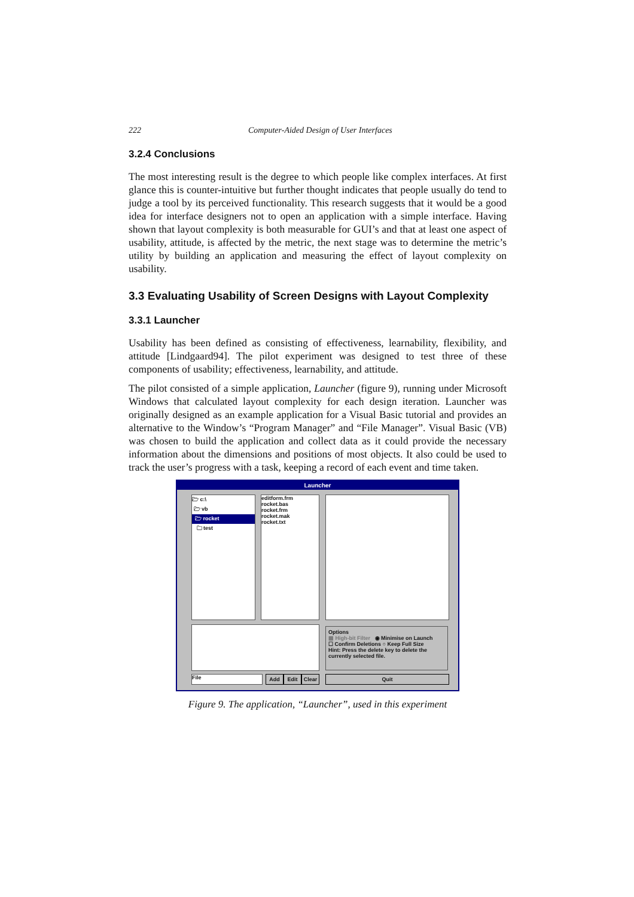222 Computer-Aided Design of User Interfaces
3.2.4 Conclusions
The most interesting result is the degree to which people like complex interfaces. At first glance this is counter-intuitive but further thought indicates that people usually do tend to judge a tool by its perceived functionality. This research suggests that it would be a good idea for interface designers not to open an application with a simple interface. Having shown that layout complexity is both measurable for GUI’s and that at least one aspect of usability, attitude, is affected by the metric, the next stage was to determine the metric’s utility by building an application and measuring the effect of layout complexity on usability.
3.3 Evaluating Usability of Screen Designs with Layout Complexity
3.3.1 Launcher
Usability has been defined as consisting of effectiveness, learnability, flexibility, and attitude [Lindgaard94]. The pilot experiment was designed to test three of these components of usability; effectiveness, learnability, and attitude.
The pilot consisted of a simple application, Launcher (figure 9), running under Microsoft Windows that calculated layout complexity for each design iteration. Launcher was originally designed as an example application for a Visual Basic tutorial and provides an alternative to the Window’s “Program Manager” and “File Manager”. Visual Basic (VB) was chosen to build the application and collect data as it could provide the necessary information about the dimensions and positions of most objects. It also could be used to track the user’s progress with a task, keeping a record of each event and time taken.
Launcher
🗁 c:\
🗁 vb
🗁 rocket
🗀 test
editform.frm
rocket.bas
rocket.frm
rocket.mak
rocket.txt
Options
▩ High-bit Filter ◉ Minimise on Launch
☐ Confirm Deletions ○ Keep Full Size
Hint: Press the delete key to delete the currently selected file.
File Add Edit Clear Quit
Figure 9. The application, “Launcher”, used in this experiment